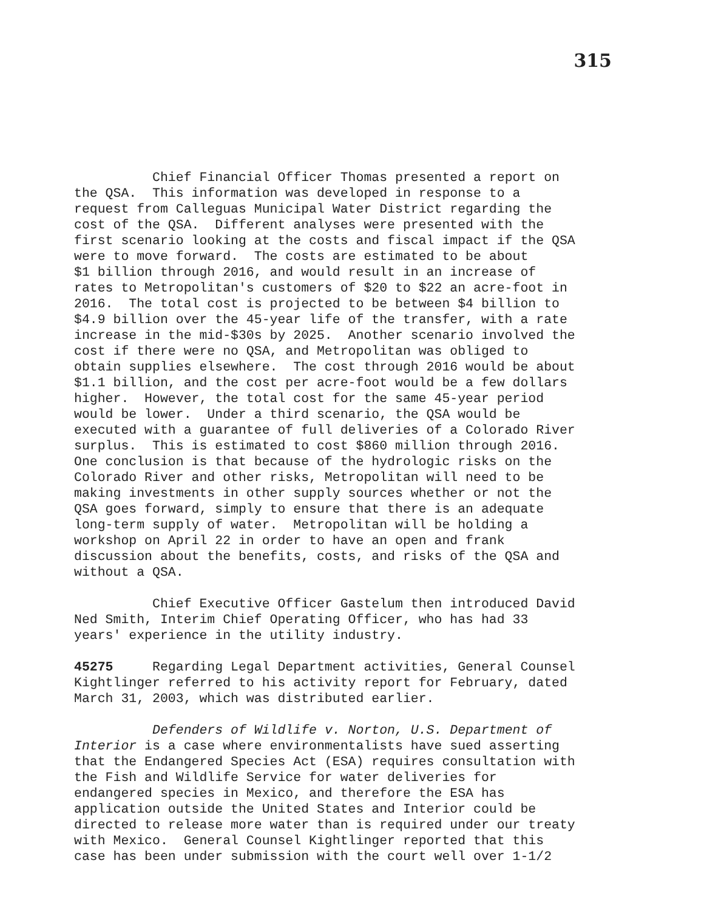315
Chief Financial Officer Thomas presented a report on the QSA. This information was developed in response to a request from Calleguas Municipal Water District regarding the cost of the QSA. Different analyses were presented with the first scenario looking at the costs and fiscal impact if the QSA were to move forward. The costs are estimated to be about $1 billion through 2016, and would result in an increase of rates to Metropolitan's customers of $20 to $22 an acre-foot in 2016. The total cost is projected to be between $4 billion to $4.9 billion over the 45-year life of the transfer, with a rate increase in the mid-$30s by 2025. Another scenario involved the cost if there were no QSA, and Metropolitan was obliged to obtain supplies elsewhere. The cost through 2016 would be about $1.1 billion, and the cost per acre-foot would be a few dollars higher. However, the total cost for the same 45-year period would be lower. Under a third scenario, the QSA would be executed with a guarantee of full deliveries of a Colorado River surplus. This is estimated to cost $860 million through 2016. One conclusion is that because of the hydrologic risks on the Colorado River and other risks, Metropolitan will need to be making investments in other supply sources whether or not the QSA goes forward, simply to ensure that there is an adequate long-term supply of water. Metropolitan will be holding a workshop on April 22 in order to have an open and frank discussion about the benefits, costs, and risks of the QSA and without a QSA.
Chief Executive Officer Gastelum then introduced David Ned Smith, Interim Chief Operating Officer, who has had 33 years' experience in the utility industry.
45275 Regarding Legal Department activities, General Counsel Kightlinger referred to his activity report for February, dated March 31, 2003, which was distributed earlier.
Defenders of Wildlife v. Norton, U.S. Department of Interior is a case where environmentalists have sued asserting that the Endangered Species Act (ESA) requires consultation with the Fish and Wildlife Service for water deliveries for endangered species in Mexico, and therefore the ESA has application outside the United States and Interior could be directed to release more water than is required under our treaty with Mexico. General Counsel Kightlinger reported that this case has been under submission with the court well over 1-1/2